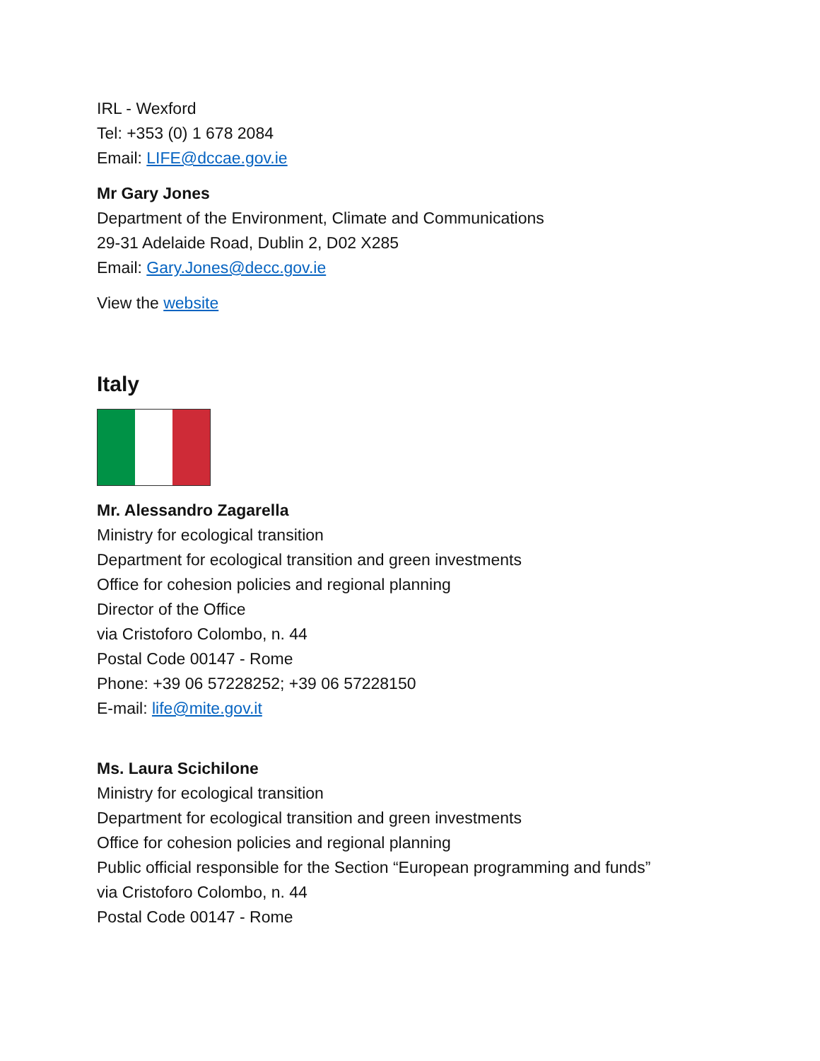IRL - Wexford
Tel: +353 (0) 1 678 2084
Email: LIFE@dccae.gov.ie
Mr Gary Jones
Department of the Environment, Climate and Communications
29-31 Adelaide Road, Dublin 2, D02 X285
Email: Gary.Jones@decc.gov.ie
View the website
Italy
Mr. Alessandro Zagarella
Ministry for ecological transition
Department for ecological transition and green investments
Office for cohesion policies and regional planning
Director of the Office
via Cristoforo Colombo, n. 44
Postal Code 00147 - Rome
Phone: +39 06 57228252; +39 06 57228150
E-mail: life@mite.gov.it
Ms. Laura Scichilone
Ministry for ecological transition
Department for ecological transition and green investments
Office for cohesion policies and regional planning
Public official responsible for the Section “European programming and funds”
via Cristoforo Colombo, n. 44
Postal Code 00147 - Rome